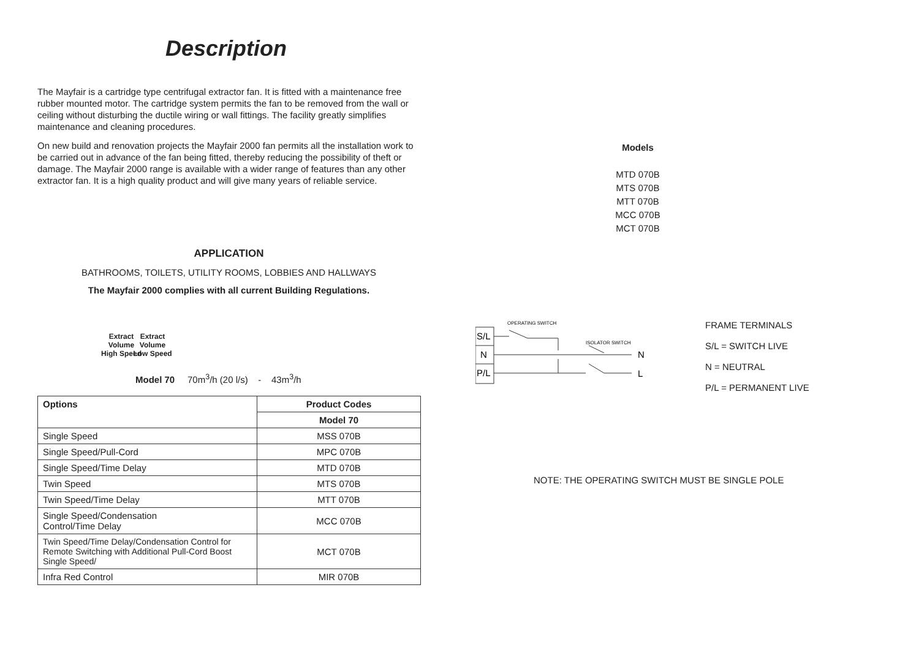Description
The Mayfair is a cartridge type centrifugal extractor fan. It is fitted with a maintenance free rubber mounted motor. The cartridge system permits the fan to be removed from the wall or ceiling without disturbing the ductile wiring or wall fittings. The facility greatly simplifies maintenance and cleaning procedures.
On new build and renovation projects the Mayfair 2000 fan permits all the installation work to be carried out in advance of the fan being fitted, thereby reducing the possibility of theft or damage. The Mayfair 2000 range is available with a wider range of features than any other extractor fan. It is a high quality product and will give many years of reliable service.
APPLICATION
BATHROOMS, TOILETS, UTILITY ROOMS, LOBBIES AND HALLWAYS
The Mayfair 2000 complies with all current Building Regulations.
Extract
Volume
High Speed
Extract
Volume
Low Speed
Model 70 70m<sup>3</sup>/h (20 l/s) - 43m<sup>3</sup>/h
| Options | Product Codes |
| --- | --- |
| | Model 70 |
| Single Speed | MSS 070B |
| Single Speed/Pull-Cord | MPC 070B |
| Single Speed/Time Delay | MTD 070B |
| Twin Speed | MTS 070B |
| Twin Speed/Time Delay | MTT 070B |
| Single Speed/Condensation Control/Time Delay | MCC 070B |
| Twin Speed/Time Delay/Condensation Control for Remote Switching with Additional Pull-Cord Boost Single Speed/ | MCT 070B |
| Infra Red Control | MIR 070B |
Models
MTD 070B
MTS 070B
MTT 070B
MCC 070B
MCT 070B
S/L
N
P/L
OPERATING SWITCH
ISOLATOR SWITCH
N
L
FRAME TERMINALS
S/L = SWITCH LIVE
N = NEUTRAL
P/L = PERMANENT LIVE
NOTE: THE OPERATING SWITCH MUST BE SINGLE POLE